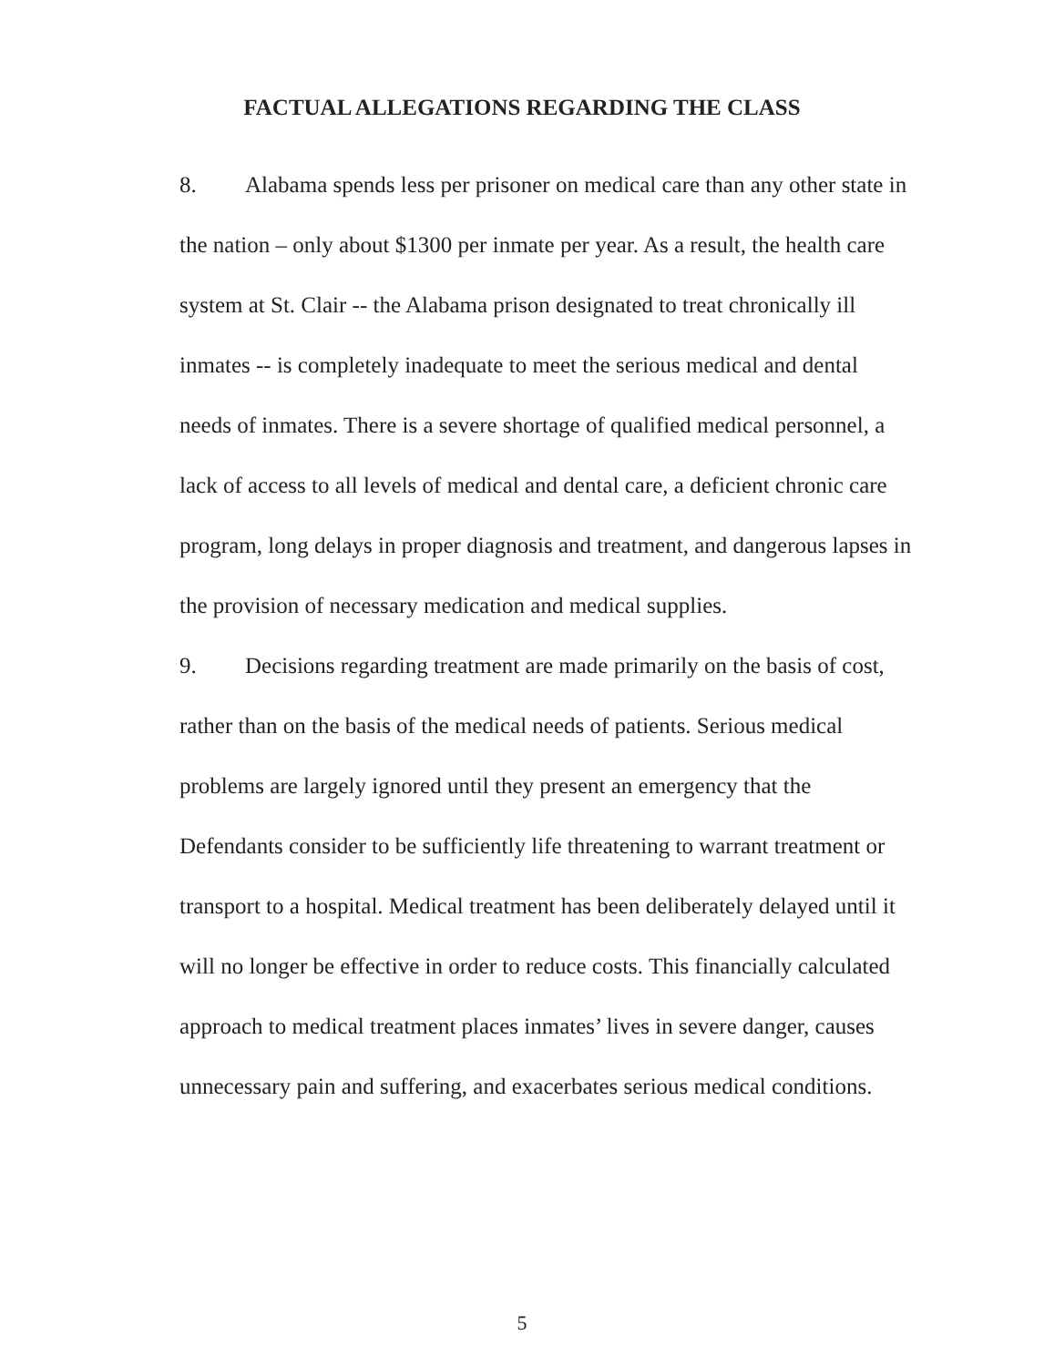FACTUAL ALLEGATIONS REGARDING THE CLASS
8. Alabama spends less per prisoner on medical care than any other state in the nation – only about $1300 per inmate per year. As a result, the health care system at St. Clair -- the Alabama prison designated to treat chronically ill inmates -- is completely inadequate to meet the serious medical and dental needs of inmates. There is a severe shortage of qualified medical personnel, a lack of access to all levels of medical and dental care, a deficient chronic care program, long delays in proper diagnosis and treatment, and dangerous lapses in the provision of necessary medication and medical supplies.
9. Decisions regarding treatment are made primarily on the basis of cost, rather than on the basis of the medical needs of patients. Serious medical problems are largely ignored until they present an emergency that the Defendants consider to be sufficiently life threatening to warrant treatment or transport to a hospital. Medical treatment has been deliberately delayed until it will no longer be effective in order to reduce costs. This financially calculated approach to medical treatment places inmates’ lives in severe danger, causes unnecessary pain and suffering, and exacerbates serious medical conditions.
5